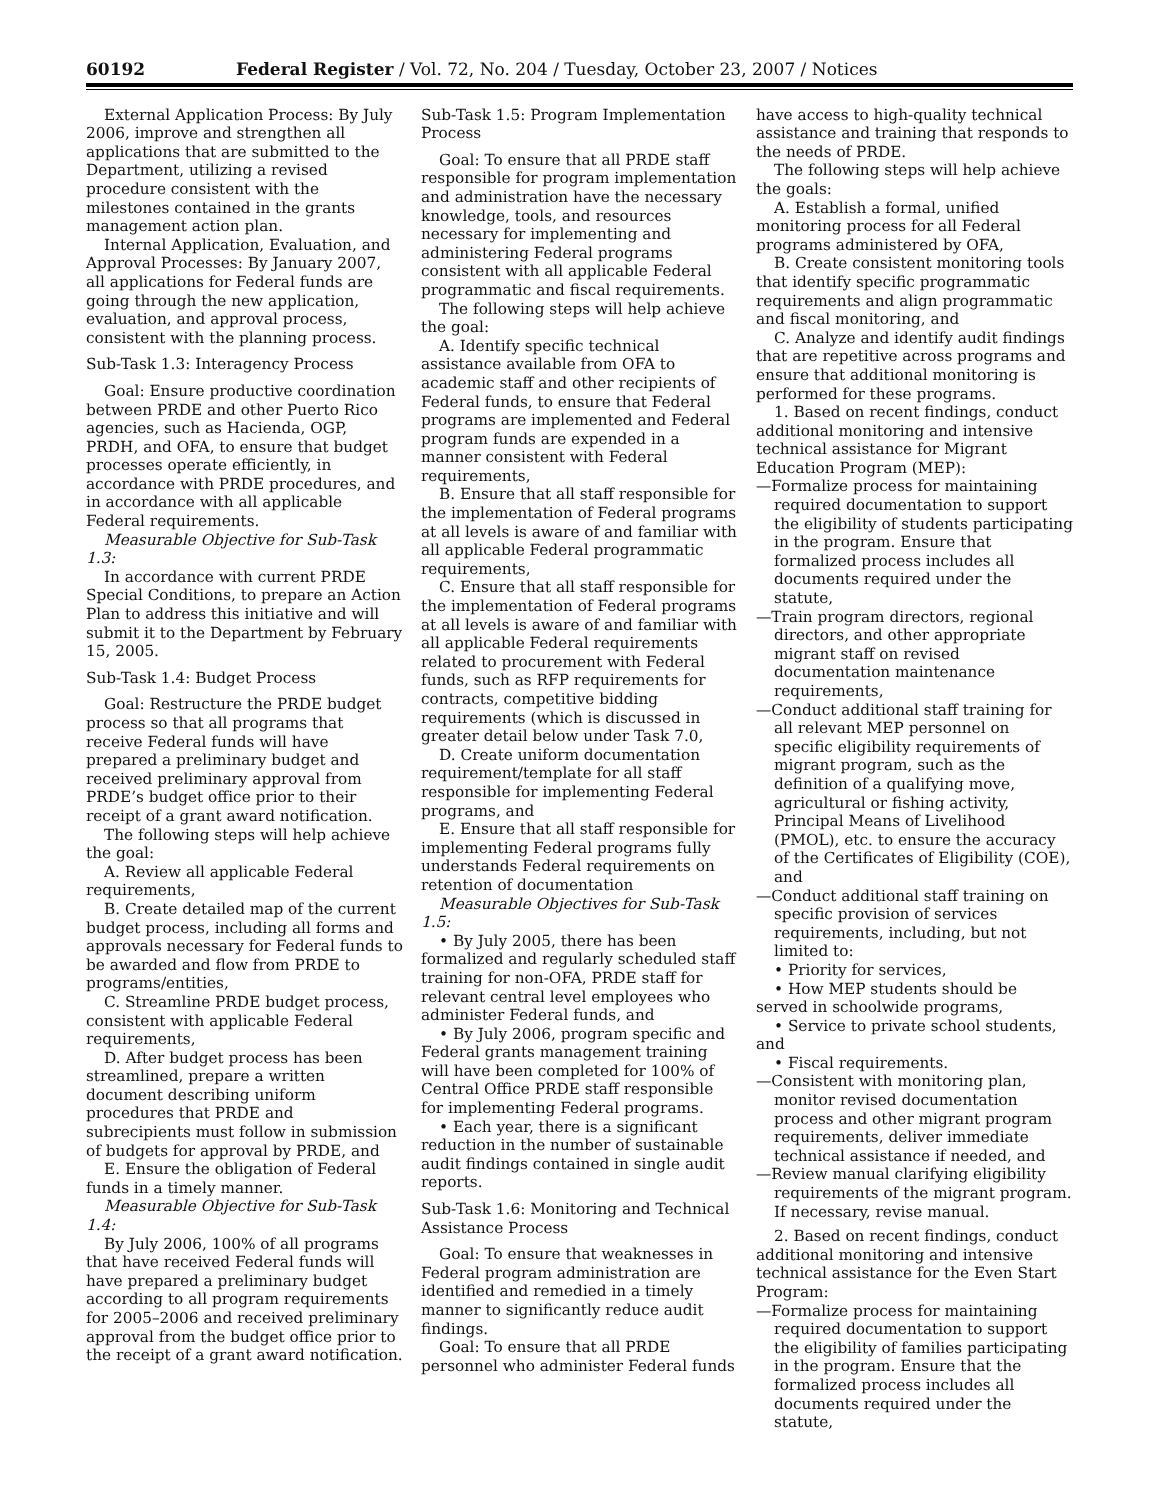60192 Federal Register / Vol. 72, No. 204 / Tuesday, October 23, 2007 / Notices
External Application Process: By July 2006, improve and strengthen all applications that are submitted to the Department, utilizing a revised procedure consistent with the milestones contained in the grants management action plan.
Internal Application, Evaluation, and Approval Processes: By January 2007, all applications for Federal funds are going through the new application, evaluation, and approval process, consistent with the planning process.
Sub-Task 1.3: Interagency Process
Goal: Ensure productive coordination between PRDE and other Puerto Rico agencies, such as Hacienda, OGP, PRDH, and OFA, to ensure that budget processes operate efficiently, in accordance with PRDE procedures, and in accordance with all applicable Federal requirements.
Measurable Objective for Sub-Task 1.3:
In accordance with current PRDE Special Conditions, to prepare an Action Plan to address this initiative and will submit it to the Department by February 15, 2005.
Sub-Task 1.4: Budget Process
Goal: Restructure the PRDE budget process so that all programs that receive Federal funds will have prepared a preliminary budget and received preliminary approval from PRDE’s budget office prior to their receipt of a grant award notification.
The following steps will help achieve the goal:
A. Review all applicable Federal requirements,
B. Create detailed map of the current budget process, including all forms and approvals necessary for Federal funds to be awarded and flow from PRDE to programs/entities,
C. Streamline PRDE budget process, consistent with applicable Federal requirements,
D. After budget process has been streamlined, prepare a written document describing uniform procedures that PRDE and subrecipients must follow in submission of budgets for approval by PRDE, and
E. Ensure the obligation of Federal funds in a timely manner.
Measurable Objective for Sub-Task 1.4:
By July 2006, 100% of all programs that have received Federal funds will have prepared a preliminary budget according to all program requirements for 2005–2006 and received preliminary approval from the budget office prior to the receipt of a grant award notification.
Sub-Task 1.5: Program Implementation Process
Goal: To ensure that all PRDE staff responsible for program implementation and administration have the necessary knowledge, tools, and resources necessary for implementing and administering Federal programs consistent with all applicable Federal programmatic and fiscal requirements.
The following steps will help achieve the goal:
A. Identify specific technical assistance available from OFA to academic staff and other recipients of Federal funds, to ensure that Federal programs are implemented and Federal program funds are expended in a manner consistent with Federal requirements,
B. Ensure that all staff responsible for the implementation of Federal programs at all levels is aware of and familiar with all applicable Federal programmatic requirements,
C. Ensure that all staff responsible for the implementation of Federal programs at all levels is aware of and familiar with all applicable Federal requirements related to procurement with Federal funds, such as RFP requirements for contracts, competitive bidding requirements (which is discussed in greater detail below under Task 7.0,
D. Create uniform documentation requirement/template for all staff responsible for implementing Federal programs, and
E. Ensure that all staff responsible for implementing Federal programs fully understands Federal requirements on retention of documentation
Measurable Objectives for Sub-Task 1.5:
• By July 2005, there has been formalized and regularly scheduled staff training for non-OFA, PRDE staff for relevant central level employees who administer Federal funds, and
• By July 2006, program specific and Federal grants management training will have been completed for 100% of Central Office PRDE staff responsible for implementing Federal programs.
• Each year, there is a significant reduction in the number of sustainable audit findings contained in single audit reports.
Sub-Task 1.6: Monitoring and Technical Assistance Process
Goal: To ensure that weaknesses in Federal program administration are identified and remedied in a timely manner to significantly reduce audit findings.
Goal: To ensure that all PRDE personnel who administer Federal funds
have access to high-quality technical assistance and training that responds to the needs of PRDE.
The following steps will help achieve the goals:
A. Establish a formal, unified monitoring process for all Federal programs administered by OFA,
B. Create consistent monitoring tools that identify specific programmatic requirements and align programmatic and fiscal monitoring, and
C. Analyze and identify audit findings that are repetitive across programs and ensure that additional monitoring is performed for these programs.
1. Based on recent findings, conduct additional monitoring and intensive technical assistance for Migrant Education Program (MEP):
—Formalize process for maintaining required documentation to support the eligibility of students participating in the program. Ensure that formalized process includes all documents required under the statute,
—Train program directors, regional directors, and other appropriate migrant staff on revised documentation maintenance requirements,
—Conduct additional staff training for all relevant MEP personnel on specific eligibility requirements of migrant program, such as the definition of a qualifying move, agricultural or fishing activity, Principal Means of Livelihood (PMOL), etc. to ensure the accuracy of the Certificates of Eligibility (COE), and
—Conduct additional staff training on specific provision of services requirements, including, but not limited to:
• Priority for services,
• How MEP students should be served in schoolwide programs,
• Service to private school students, and
• Fiscal requirements.
—Consistent with monitoring plan, monitor revised documentation process and other migrant program requirements, deliver immediate technical assistance if needed, and
—Review manual clarifying eligibility requirements of the migrant program. If necessary, revise manual.
2. Based on recent findings, conduct additional monitoring and intensive technical assistance for the Even Start Program:
—Formalize process for maintaining required documentation to support the eligibility of families participating in the program. Ensure that the formalized process includes all documents required under the statute,